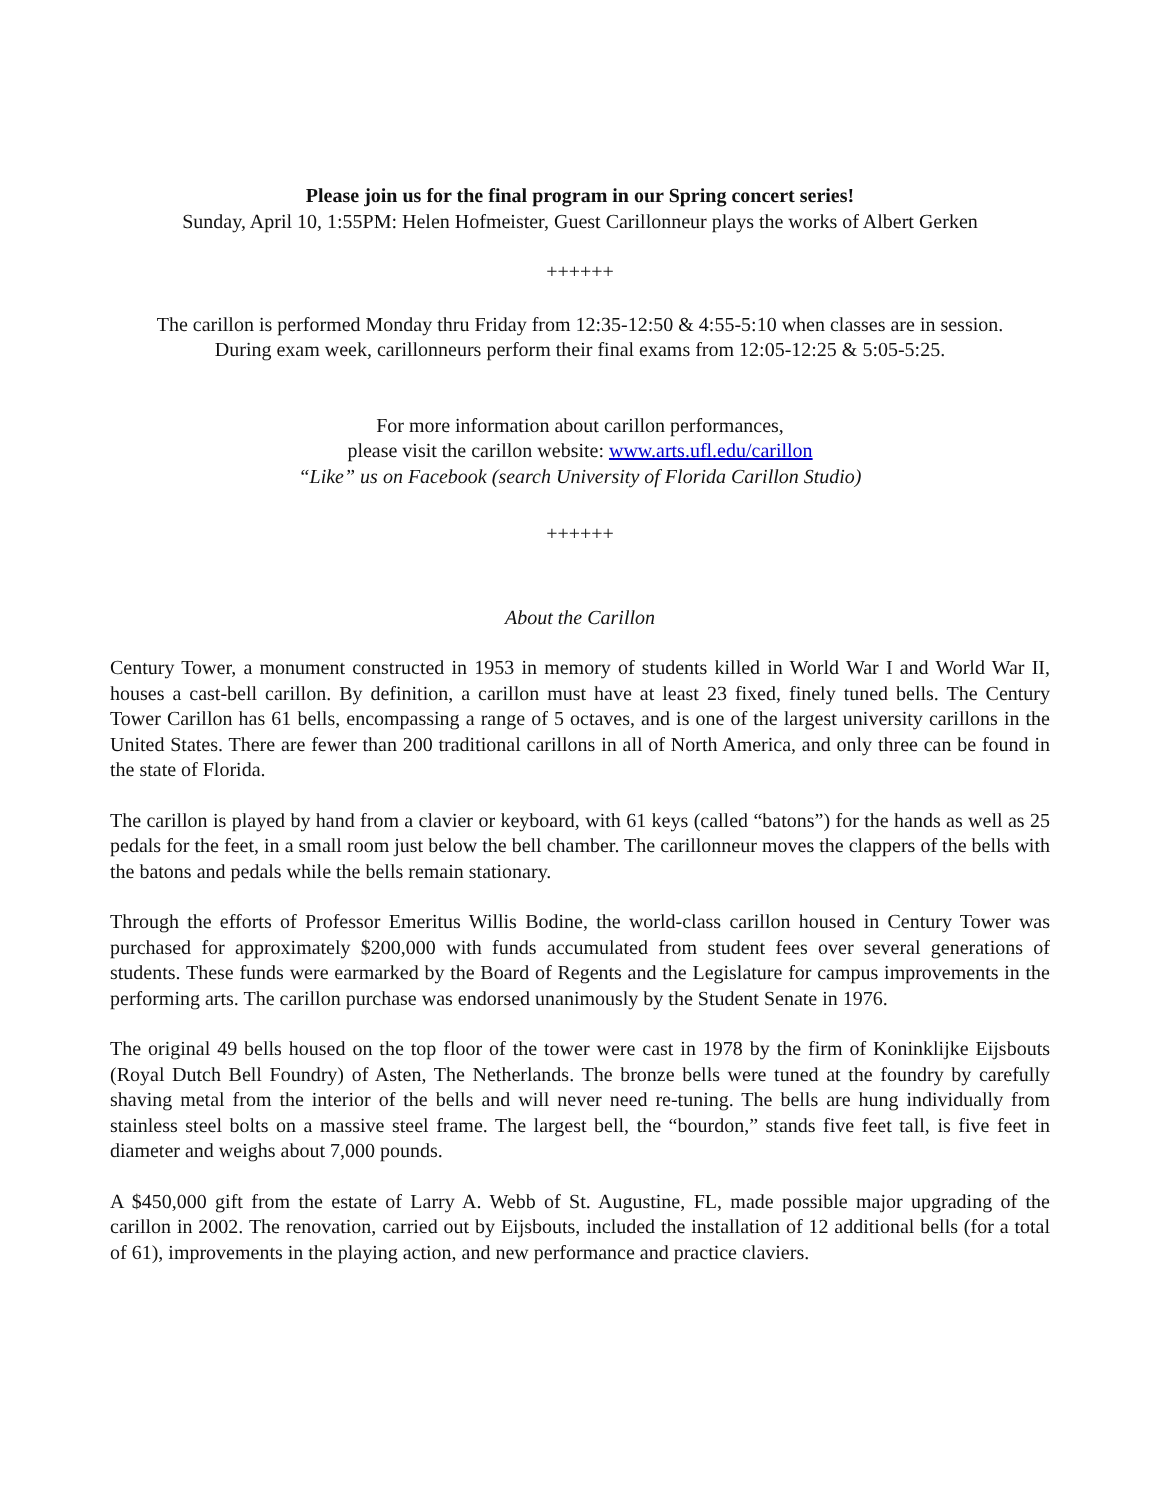Please join us for the final program in our Spring concert series!
Sunday, April 10, 1:55PM: Helen Hofmeister, Guest Carillonneur plays the works of Albert Gerken
++++++
The carillon is performed Monday thru Friday from 12:35-12:50 & 4:55-5:10 when classes are in session.
During exam week, carillonneurs perform their final exams from 12:05-12:25 & 5:05-5:25.
For more information about carillon performances,
please visit the carillon website: www.arts.ufl.edu/carillon
“Like” us on Facebook (search University of Florida Carillon Studio)
++++++
About the Carillon
Century Tower, a monument constructed in 1953 in memory of students killed in World War I and World War II, houses a cast-bell carillon. By definition, a carillon must have at least 23 fixed, finely tuned bells. The Century Tower Carillon has 61 bells, encompassing a range of 5 octaves, and is one of the largest university carillons in the United States. There are fewer than 200 traditional carillons in all of North America, and only three can be found in the state of Florida.
The carillon is played by hand from a clavier or keyboard, with 61 keys (called “batons”) for the hands as well as 25 pedals for the feet, in a small room just below the bell chamber. The carillonneur moves the clappers of the bells with the batons and pedals while the bells remain stationary.
Through the efforts of Professor Emeritus Willis Bodine, the world-class carillon housed in Century Tower was purchased for approximately $200,000 with funds accumulated from student fees over several generations of students. These funds were earmarked by the Board of Regents and the Legislature for campus improvements in the performing arts. The carillon purchase was endorsed unanimously by the Student Senate in 1976.
The original 49 bells housed on the top floor of the tower were cast in 1978 by the firm of Koninklijke Eijsbouts (Royal Dutch Bell Foundry) of Asten, The Netherlands. The bronze bells were tuned at the foundry by carefully shaving metal from the interior of the bells and will never need re-tuning. The bells are hung individually from stainless steel bolts on a massive steel frame. The largest bell, the “bourdon,” stands five feet tall, is five feet in diameter and weighs about 7,000 pounds.
A $450,000 gift from the estate of Larry A. Webb of St. Augustine, FL, made possible major upgrading of the carillon in 2002. The renovation, carried out by Eijsbouts, included the installation of 12 additional bells (for a total of 61), improvements in the playing action, and new performance and practice claviers.